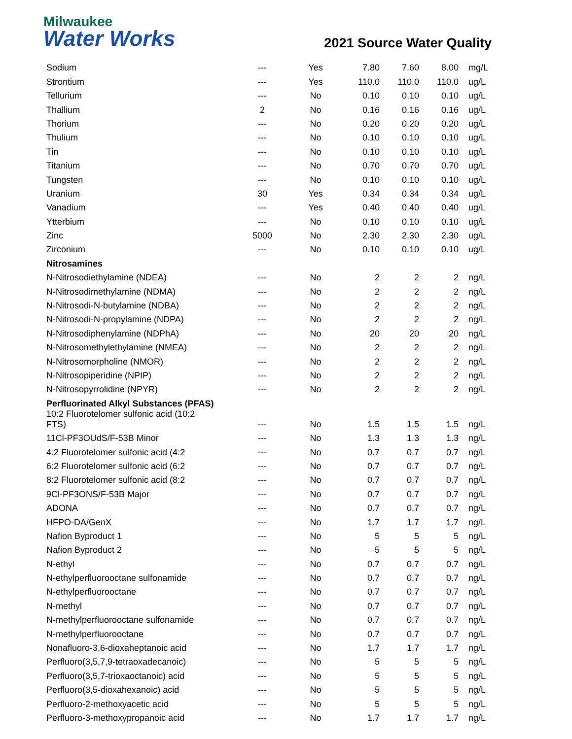Milwaukee
Water Works
2021 Source Water Quality
| Sodium | --- | Yes | 7.80 | 7.60 | 8.00 | mg/L |
| Strontium | --- | Yes | 110.0 | 110.0 | 110.0 | ug/L |
| Tellurium | --- | No | 0.10 | 0.10 | 0.10 | ug/L |
| Thallium | 2 | No | 0.16 | 0.16 | 0.16 | ug/L |
| Thorium | --- | No | 0.20 | 0.20 | 0.20 | ug/L |
| Thulium | --- | No | 0.10 | 0.10 | 0.10 | ug/L |
| Tin | --- | No | 0.10 | 0.10 | 0.10 | ug/L |
| Titanium | --- | No | 0.70 | 0.70 | 0.70 | ug/L |
| Tungsten | --- | No | 0.10 | 0.10 | 0.10 | ug/L |
| Uranium | 30 | Yes | 0.34 | 0.34 | 0.34 | ug/L |
| Vanadium | --- | Yes | 0.40 | 0.40 | 0.40 | ug/L |
| Ytterbium | --- | No | 0.10 | 0.10 | 0.10 | ug/L |
| Zinc | 5000 | No | 2.30 | 2.30 | 2.30 | ug/L |
| Zirconium | --- | No | 0.10 | 0.10 | 0.10 | ug/L |
| Nitrosamines | | | | | | |
| N-Nitrosodiethylamine (NDEA) | --- | No | 2 | 2 | 2 | ng/L |
| N-Nitrosodimethylamine (NDMA) | --- | No | 2 | 2 | 2 | ng/L |
| N-Nitrosodi-N-butylamine (NDBA) | --- | No | 2 | 2 | 2 | ng/L |
| N-Nitrosodi-N-propylamine (NDPA) | --- | No | 2 | 2 | 2 | ng/L |
| N-Nitrosodiphenylamine (NDPhA) | --- | No | 20 | 20 | 20 | ng/L |
| N-Nitrosomethylethylamine (NMEA) | --- | No | 2 | 2 | 2 | ng/L |
| N-Nitrosomorpholine (NMOR) | --- | No | 2 | 2 | 2 | ng/L |
| N-Nitrosopiperidine (NPIP) | --- | No | 2 | 2 | 2 | ng/L |
| N-Nitrosopyrrolidine (NPYR) | --- | No | 2 | 2 | 2 | ng/L |
| Perfluorinated Alkyl Substances (PFAS) | | | | | | |
| 10:2 Fluorotelomer sulfonic acid (10:2 FTS) | --- | No | 1.5 | 1.5 | 1.5 | ng/L |
| 11Cl-PF3OUdS/F-53B Minor | --- | No | 1.3 | 1.3 | 1.3 | ng/L |
| 4:2 Fluorotelomer sulfonic acid (4:2 | --- | No | 0.7 | 0.7 | 0.7 | ng/L |
| 6:2 Fluorotelomer sulfonic acid (6:2 | --- | No | 0.7 | 0.7 | 0.7 | ng/L |
| 8:2 Fluorotelomer sulfonic acid (8:2 | --- | No | 0.7 | 0.7 | 0.7 | ng/L |
| 9Cl-PF3ONS/F-53B Major | --- | No | 0.7 | 0.7 | 0.7 | ng/L |
| ADONA | --- | No | 0.7 | 0.7 | 0.7 | ng/L |
| HFPO-DA/GenX | --- | No | 1.7 | 1.7 | 1.7 | ng/L |
| Nafion Byproduct 1 | --- | No | 5 | 5 | 5 | ng/L |
| Nafion Byproduct 2 | --- | No | 5 | 5 | 5 | ng/L |
| N-ethyl | --- | No | 0.7 | 0.7 | 0.7 | ng/L |
| N-ethylperfluorooctane sulfonamide | --- | No | 0.7 | 0.7 | 0.7 | ng/L |
| N-ethylperfluorooctane | --- | No | 0.7 | 0.7 | 0.7 | ng/L |
| N-methyl | --- | No | 0.7 | 0.7 | 0.7 | ng/L |
| N-methylperfluorooctane sulfonamide | --- | No | 0.7 | 0.7 | 0.7 | ng/L |
| N-methylperfluorooctane | --- | No | 0.7 | 0.7 | 0.7 | ng/L |
| Nonafluoro-3,6-dioxaheptanoic acid | --- | No | 1.7 | 1.7 | 1.7 | ng/L |
| Perfluoro(3,5,7,9-tetraoxadecanoic) | --- | No | 5 | 5 | 5 | ng/L |
| Perfluoro(3,5,7-trioxaoctanoic) acid | --- | No | 5 | 5 | 5 | ng/L |
| Perfluoro(3,5-dioxahexanoic) acid | --- | No | 5 | 5 | 5 | ng/L |
| Perfluoro-2-methoxyacetic acid | --- | No | 5 | 5 | 5 | ng/L |
| Perfluoro-3-methoxypropanoic acid | --- | No | 1.7 | 1.7 | 1.7 | ng/L |